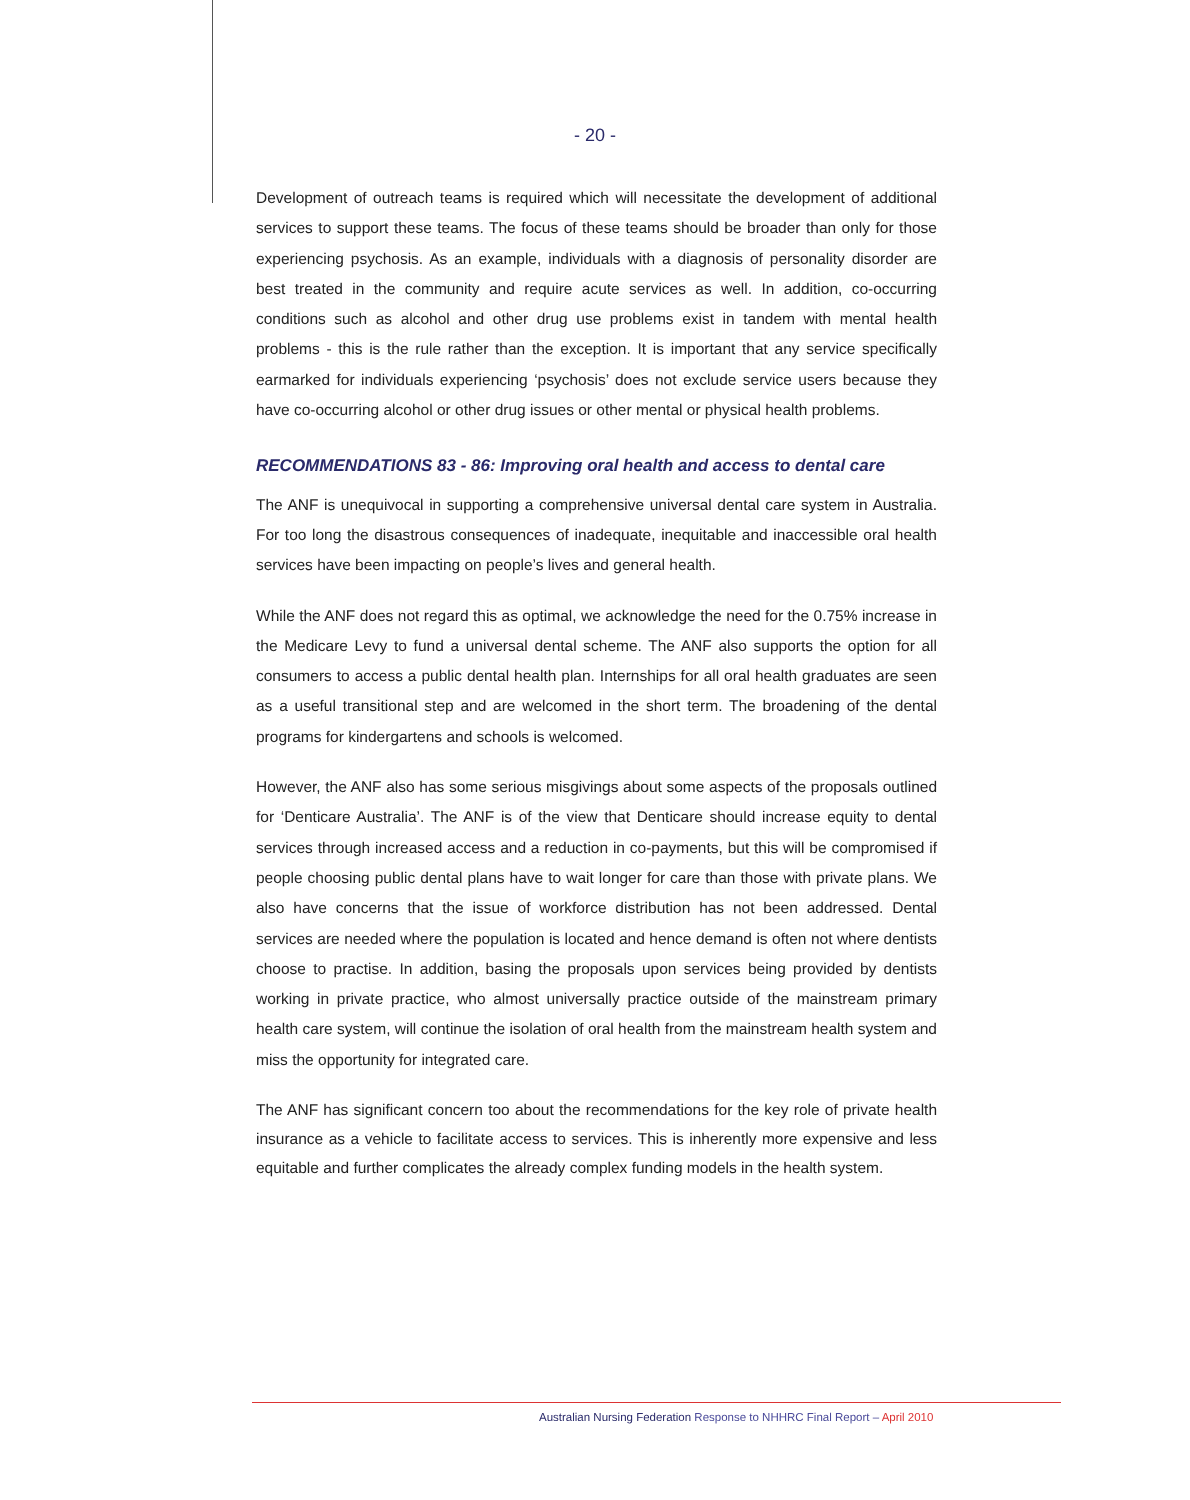- 20 -
Development of outreach teams is required which will necessitate the development of additional services to support these teams. The focus of these teams should be broader than only for those experiencing psychosis. As an example, individuals with a diagnosis of personality disorder are best treated in the community and require acute services as well. In addition, co-occurring conditions such as alcohol and other drug use problems exist in tandem with mental health problems - this is the rule rather than the exception. It is important that any service specifically earmarked for individuals experiencing ‘psychosis’ does not exclude service users because they have co-occurring alcohol or other drug issues or other mental or physical health problems.
RECOMMENDATIONS 83 - 86: Improving oral health and access to dental care
The ANF is unequivocal in supporting a comprehensive universal dental care system in Australia. For too long the disastrous consequences of inadequate, inequitable and inaccessible oral health services have been impacting on people’s lives and general health.
While the ANF does not regard this as optimal, we acknowledge the need for the 0.75% increase in the Medicare Levy to fund a universal dental scheme. The ANF also supports the option for all consumers to access a public dental health plan. Internships for all oral health graduates are seen as a useful transitional step and are welcomed in the short term. The broadening of the dental programs for kindergartens and schools is welcomed.
However, the ANF also has some serious misgivings about some aspects of the proposals outlined for ‘Denticare Australia’. The ANF is of the view that Denticare should increase equity to dental services through increased access and a reduction in co-payments, but this will be compromised if people choosing public dental plans have to wait longer for care than those with private plans. We also have concerns that the issue of workforce distribution has not been addressed. Dental services are needed where the population is located and hence demand is often not where dentists choose to practise. In addition, basing the proposals upon services being provided by dentists working in private practice, who almost universally practice outside of the mainstream primary health care system, will continue the isolation of oral health from the mainstream health system and miss the opportunity for integrated care.
The ANF has significant concern too about the recommendations for the key role of private health insurance as a vehicle to facilitate access to services. This is inherently more expensive and less equitable and further complicates the already complex funding models in the health system.
Australian Nursing Federation Response to NHHRC Final Report – April 2010